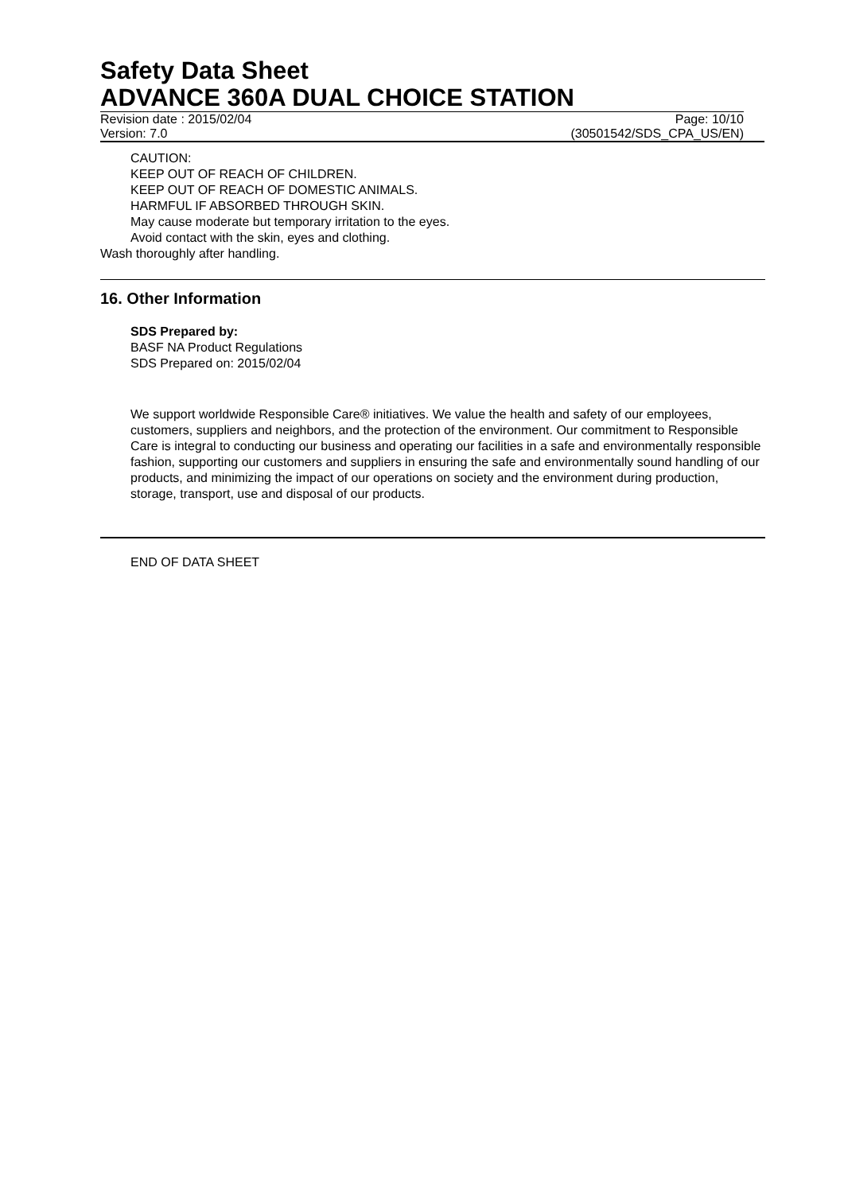Safety Data Sheet
ADVANCE 360A DUAL CHOICE STATION
Revision date : 2015/02/04 Page: 10/10
Version: 7.0 (30501542/SDS_CPA_US/EN)
CAUTION:
KEEP OUT OF REACH OF CHILDREN.
KEEP OUT OF REACH OF DOMESTIC ANIMALS.
HARMFUL IF ABSORBED THROUGH SKIN.
May cause moderate but temporary irritation to the eyes.
Avoid contact with the skin, eyes and clothing.
Wash thoroughly after handling.
16. Other Information
SDS Prepared by:
BASF NA Product Regulations
SDS Prepared on: 2015/02/04
We support worldwide Responsible Care® initiatives. We value the health and safety of our employees, customers, suppliers and neighbors, and the protection of the environment. Our commitment to Responsible Care is integral to conducting our business and operating our facilities in a safe and environmentally responsible fashion, supporting our customers and suppliers in ensuring the safe and environmentally sound handling of our products, and minimizing the impact of our operations on society and the environment during production, storage, transport, use and disposal of our products.
END OF DATA SHEET